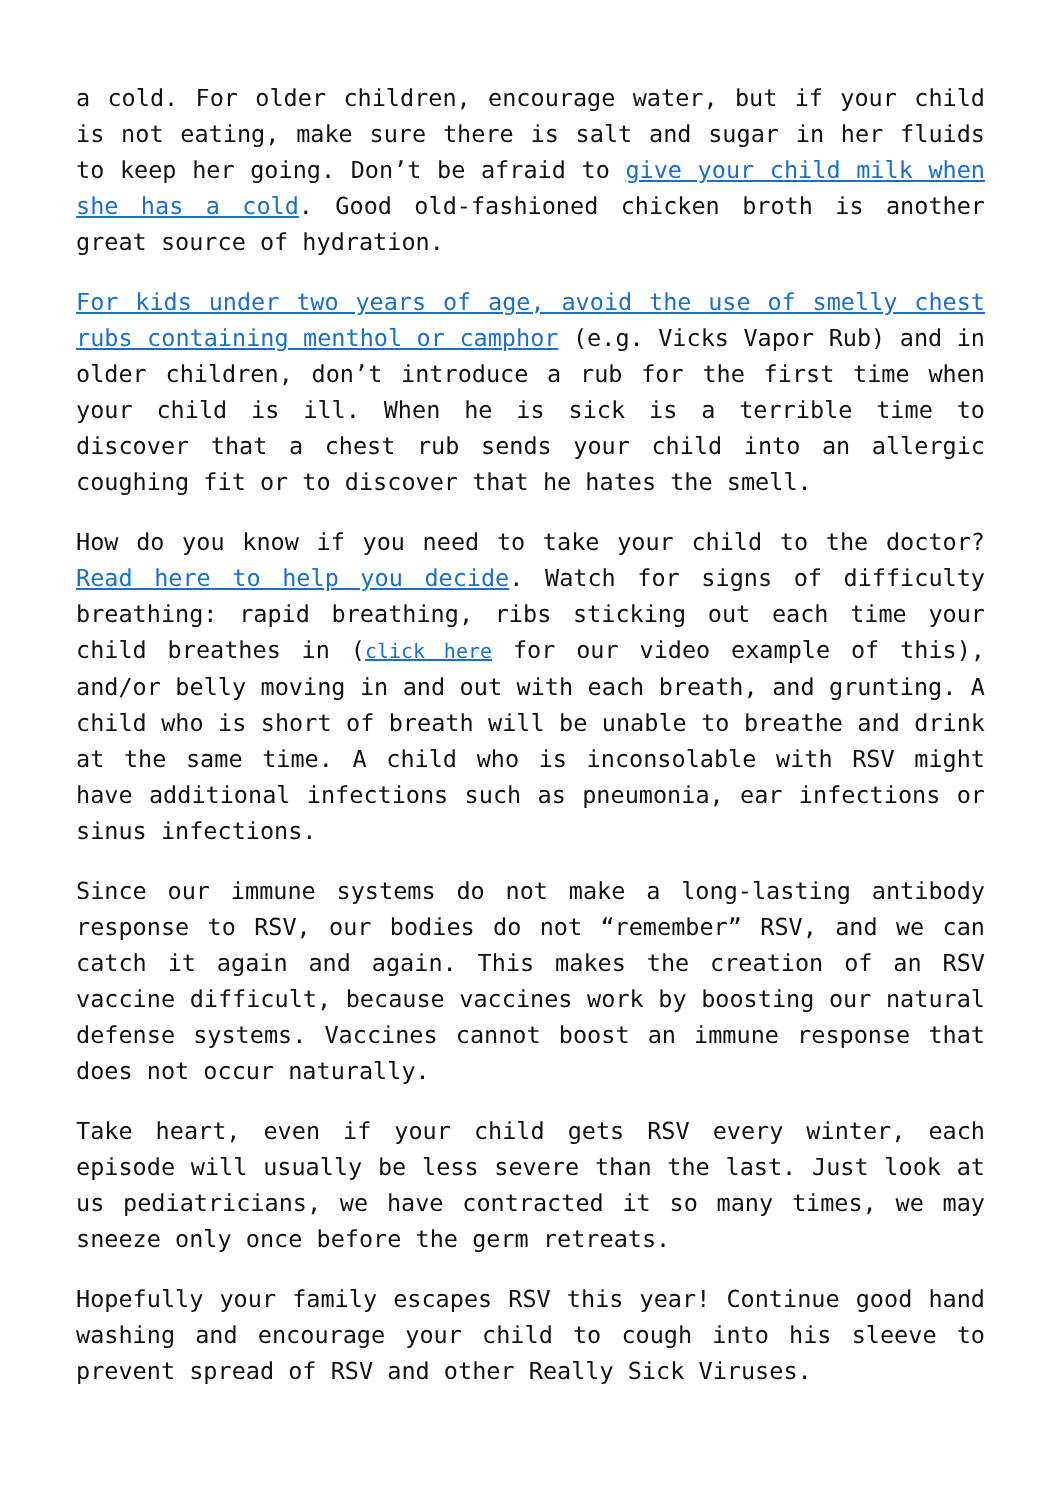a cold. For older children, encourage water, but if your child is not eating, make sure there is salt and sugar in her fluids to keep her going. Don’t be afraid to give your child milk when she has a cold. Good old-fashioned chicken broth is another great source of hydration.
For kids under two years of age, avoid the use of smelly chest rubs containing menthol or camphor (e.g. Vicks Vapor Rub) and in older children, don’t introduce a rub for the first time when your child is ill. When he is sick is a terrible time to discover that a chest rub sends your child into an allergic coughing fit or to discover that he hates the smell.
How do you know if you need to take your child to the doctor? Read here to help you decide. Watch for signs of difficulty breathing: rapid breathing, ribs sticking out each time your child breathes in (click here for our video example of this), and/or belly moving in and out with each breath, and grunting. A child who is short of breath will be unable to breathe and drink at the same time. A child who is inconsolable with RSV might have additional infections such as pneumonia, ear infections or sinus infections.
Since our immune systems do not make a long-lasting antibody response to RSV, our bodies do not “remember” RSV, and we can catch it again and again. This makes the creation of an RSV vaccine difficult, because vaccines work by boosting our natural defense systems. Vaccines cannot boost an immune response that does not occur naturally.
Take heart, even if your child gets RSV every winter, each episode will usually be less severe than the last. Just look at us pediatricians, we have contracted it so many times, we may sneeze only once before the germ retreats.
Hopefully your family escapes RSV this year! Continue good hand washing and encourage your child to cough into his sleeve to prevent spread of RSV and other Really Sick Viruses.